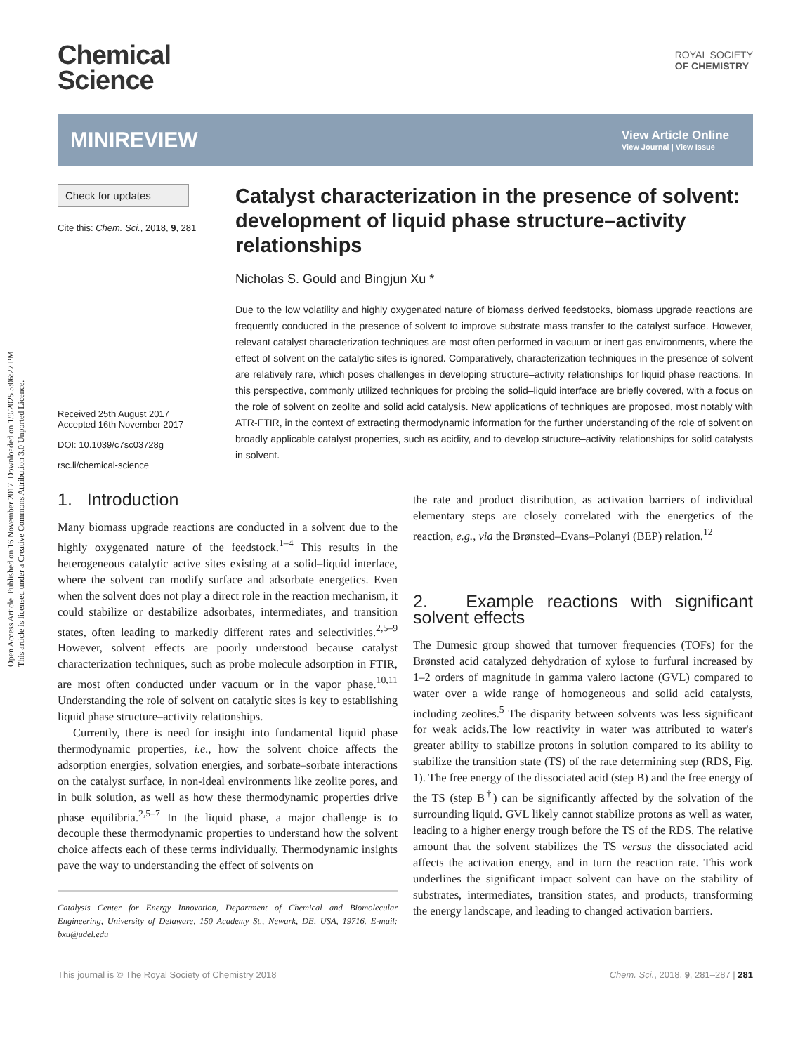Open Access Article. Published on 16 November 2017. Downloaded on 1/9/2025 5:06:27 PM.
This article is licensed under a Creative Commons Attribution 3.0 Unported Licence.
Chemical
Science
ROYAL SOCIETY
OF CHEMISTRY
MINIREVIEW
View Article Online
View Journal | View Issue
Check for updates
Cite this: Chem. Sci., 2018, 9, 281
Received 25th August 2017
Accepted 16th November 2017
DOI: 10.1039/c7sc03728g
rsc.li/chemical-science
Catalyst characterization in the presence of solvent: development of liquid phase structure–activity relationships
Nicholas S. Gould and Bingjun Xu *
Due to the low volatility and highly oxygenated nature of biomass derived feedstocks, biomass upgrade reactions are frequently conducted in the presence of solvent to improve substrate mass transfer to the catalyst surface. However, relevant catalyst characterization techniques are most often performed in vacuum or inert gas environments, where the effect of solvent on the catalytic sites is ignored. Comparatively, characterization techniques in the presence of solvent are relatively rare, which poses challenges in developing structure–activity relationships for liquid phase reactions. In this perspective, commonly utilized techniques for probing the solid–liquid interface are briefly covered, with a focus on the role of solvent on zeolite and solid acid catalysis. New applications of techniques are proposed, most notably with ATR-FTIR, in the context of extracting thermodynamic information for the further understanding of the role of solvent on broadly applicable catalyst properties, such as acidity, and to develop structure–activity relationships for solid catalysts in solvent.
1. Introduction
Many biomass upgrade reactions are conducted in a solvent due to the highly oxygenated nature of the feedstock.<sup>1–4</sup> This results in the heterogeneous catalytic active sites existing at a solid–liquid interface, where the solvent can modify surface and adsorbate energetics. Even when the solvent does not play a direct role in the reaction mechanism, it could stabilize or destabilize adsorbates, intermediates, and transition states, often leading to markedly different rates and selectivities.<sup>2,5–9</sup> However, solvent effects are poorly understood because catalyst characterization techniques, such as probe molecule adsorption in FTIR, are most often conducted under vacuum or in the vapor phase.<sup>10,11</sup> Understanding the role of solvent on catalytic sites is key to establishing liquid phase structure–activity relationships.
Currently, there is need for insight into fundamental liquid phase thermodynamic properties, i.e., how the solvent choice affects the adsorption energies, solvation energies, and sorbate–sorbate interactions on the catalyst surface, in non-ideal environments like zeolite pores, and in bulk solution, as well as how these thermodynamic properties drive phase equilibria.<sup>2,5–7</sup> In the liquid phase, a major challenge is to decouple these thermodynamic properties to understand how the solvent choice affects each of these terms individually. Thermodynamic insights pave the way to understanding the effect of solvents on
Catalysis Center for Energy Innovation, Department of Chemical and Biomolecular Engineering, University of Delaware, 150 Academy St., Newark, DE, USA, 19716. E-mail: bxu@udel.edu
the rate and product distribution, as activation barriers of individual elementary steps are closely correlated with the energetics of the reaction, e.g., via the Brønsted–Evans–Polanyi (BEP) relation.<sup>12</sup>
2. Example reactions with significant solvent effects
The Dumesic group showed that turnover frequencies (TOFs) for the Brønsted acid catalyzed dehydration of xylose to furfural increased by 1–2 orders of magnitude in gamma valero lactone (GVL) compared to water over a wide range of homogeneous and solid acid catalysts, including zeolites.<sup>5</sup> The disparity between solvents was less significant for weak acids.The low reactivity in water was attributed to water's greater ability to stabilize protons in solution compared to its ability to stabilize the transition state (TS) of the rate determining step (RDS, Fig. 1). The free energy of the dissociated acid (step B) and the free energy of the TS (step B<sup>†</sup>) can be significantly affected by the solvation of the surrounding liquid. GVL likely cannot stabilize protons as well as water, leading to a higher energy trough before the TS of the RDS. The relative amount that the solvent stabilizes the TS versus the dissociated acid affects the activation energy, and in turn the reaction rate. This work underlines the significant impact solvent can have on the stability of substrates, intermediates, transition states, and products, transforming the energy landscape, and leading to changed activation barriers.
This journal is © The Royal Society of Chemistry 2018 Chem. Sci., 2018, 9, 281–287 | 281